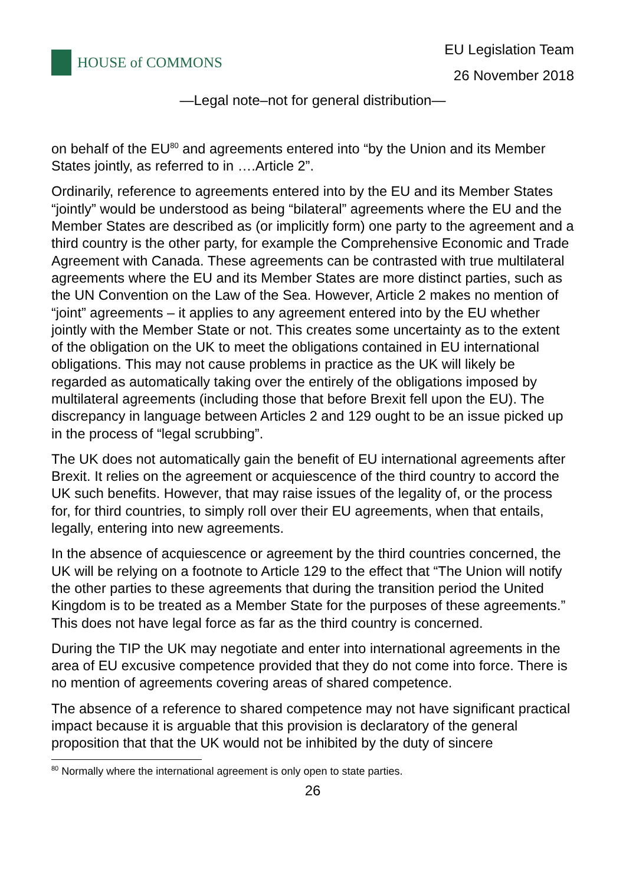HOUSE of COMMONS
EU Legislation Team
26 November 2018
—Legal note–not for general distribution—
on behalf of the EU<sup>80</sup> and agreements entered into “by the Union and its Member States jointly, as referred to in ….Article 2”.
Ordinarily, reference to agreements entered into by the EU and its Member States “jointly” would be understood as being “bilateral” agreements where the EU and the Member States are described as (or implicitly form) one party to the agreement and a third country is the other party, for example the Comprehensive Economic and Trade Agreement with Canada. These agreements can be contrasted with true multilateral agreements where the EU and its Member States are more distinct parties, such as the UN Convention on the Law of the Sea. However, Article 2 makes no mention of “joint” agreements – it applies to any agreement entered into by the EU whether jointly with the Member State or not. This creates some uncertainty as to the extent of the obligation on the UK to meet the obligations contained in EU international obligations. This may not cause problems in practice as the UK will likely be regarded as automatically taking over the entirely of the obligations imposed by multilateral agreements (including those that before Brexit fell upon the EU). The discrepancy in language between Articles 2 and 129 ought to be an issue picked up in the process of “legal scrubbing”.
The UK does not automatically gain the benefit of EU international agreements after Brexit. It relies on the agreement or acquiescence of the third country to accord the UK such benefits. However, that may raise issues of the legality of, or the process for, for third countries, to simply roll over their EU agreements, when that entails, legally, entering into new agreements.
In the absence of acquiescence or agreement by the third countries concerned, the UK will be relying on a footnote to Article 129 to the effect that “The Union will notify the other parties to these agreements that during the transition period the United Kingdom is to be treated as a Member State for the purposes of these agreements.” This does not have legal force as far as the third country is concerned.
During the TIP the UK may negotiate and enter into international agreements in the area of EU excusive competence provided that they do not come into force. There is no mention of agreements covering areas of shared competence.
The absence of a reference to shared competence may not have significant practical impact because it is arguable that this provision is declaratory of the general proposition that that the UK would not be inhibited by the duty of sincere
<sup>80</sup> Normally where the international agreement is only open to state parties.
26